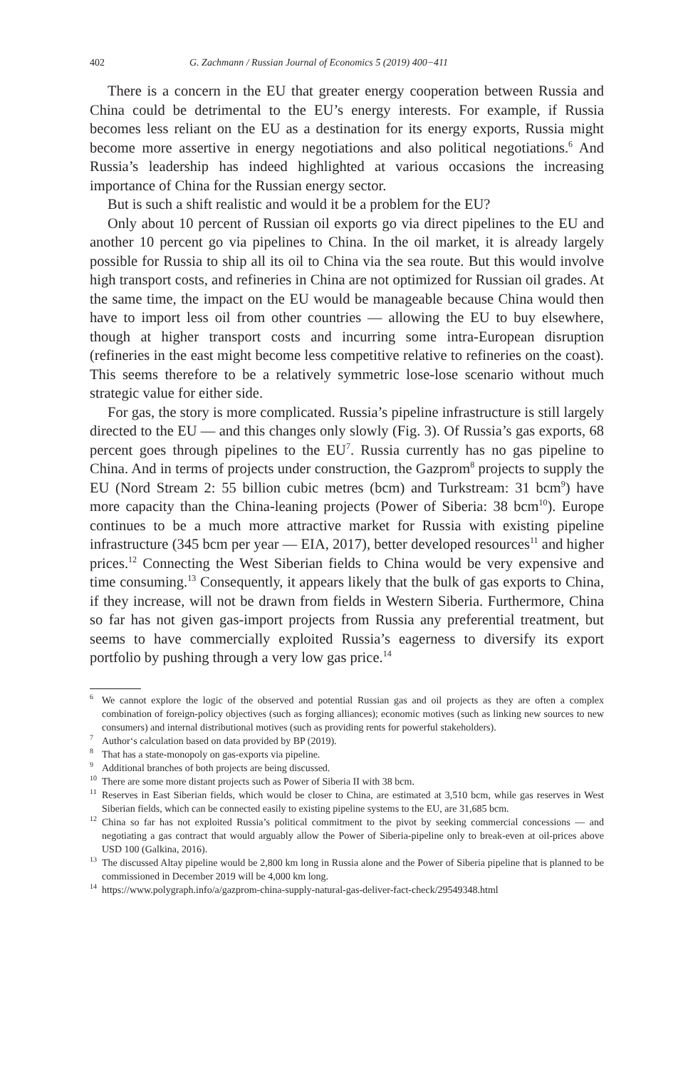402 G. Zachmann / Russian Journal of Economics 5 (2019) 400−411
There is a concern in the EU that greater energy cooperation between Russia and China could be detrimental to the EU’s energy interests. For example, if Russia becomes less reliant on the EU as a destination for its energy exports, Russia might become more assertive in energy negotiations and also political negotiations.<sup>6</sup> And Russia’s leadership has indeed highlighted at various occasions the increasing importance of China for the Russian energy sector.
But is such a shift realistic and would it be a problem for the EU?
Only about 10 percent of Russian oil exports go via direct pipelines to the EU and another 10 percent go via pipelines to China. In the oil market, it is already largely possible for Russia to ship all its oil to China via the sea route. But this would involve high transport costs, and refineries in China are not optimized for Russian oil grades. At the same time, the impact on the EU would be manageable because China would then have to import less oil from other countries — allowing the EU to buy elsewhere, though at higher transport costs and incurring some intra-European disruption (refineries in the east might become less competitive relative to refineries on the coast). This seems therefore to be a relatively symmetric lose-lose scenario without much strategic value for either side.
For gas, the story is more complicated. Russia’s pipeline infrastructure is still largely directed to the EU — and this changes only slowly (Fig. 3). Of Russia’s gas exports, 68 percent goes through pipelines to the EU<sup>7</sup>. Russia currently has no gas pipeline to China. And in terms of projects under construction, the Gazprom<sup>8</sup> projects to supply the EU (Nord Stream 2: 55 billion cubic metres (bcm) and Turkstream: 31 bcm<sup>9</sup>) have more capacity than the China-leaning projects (Power of Siberia: 38 bcm<sup>10</sup>). Europe continues to be a much more attractive market for Russia with existing pipeline infrastructure (345 bcm per year — EIA, 2017), better developed resources<sup>11</sup> and higher prices.<sup>12</sup> Connecting the West Siberian fields to China would be very expensive and time consuming.<sup>13</sup> Consequently, it appears likely that the bulk of gas exports to China, if they increase, will not be drawn from fields in Western Siberia. Furthermore, China so far has not given gas-import projects from Russia any preferential treatment, but seems to have commercially exploited Russia’s eagerness to diversify its export portfolio by pushing through a very low gas price.<sup>14</sup>
<sup>6</sup> We cannot explore the logic of the observed and potential Russian gas and oil projects as they are often a complex combination of foreign-policy objectives (such as forging alliances); economic motives (such as linking new sources to new consumers) and internal distributional motives (such as providing rents for powerful stakeholders).
<sup>7</sup> Author‘s calculation based on data provided by BP (2019).
<sup>8</sup> That has a state-monopoly on gas-exports via pipeline.
<sup>9</sup> Additional branches of both projects are being discussed.
<sup>10</sup> There are some more distant projects such as Power of Siberia II with 38 bcm.
<sup>11</sup> Reserves in East Siberian fields, which would be closer to China, are estimated at 3,510 bcm, while gas reserves in West Siberian fields, which can be connected easily to existing pipeline systems to the EU, are 31,685 bcm.
<sup>12</sup> China so far has not exploited Russia’s political commitment to the pivot by seeking commercial concessions — and negotiating a gas contract that would arguably allow the Power of Siberia-pipeline only to break-even at oil-prices above USD 100 (Galkina, 2016).
<sup>13</sup> The discussed Altay pipeline would be 2,800 km long in Russia alone and the Power of Siberia pipeline that is planned to be commissioned in December 2019 will be 4,000 km long.
<sup>14</sup> https://www.polygraph.info/a/gazprom-china-supply-natural-gas-deliver-fact-check/29549348.html